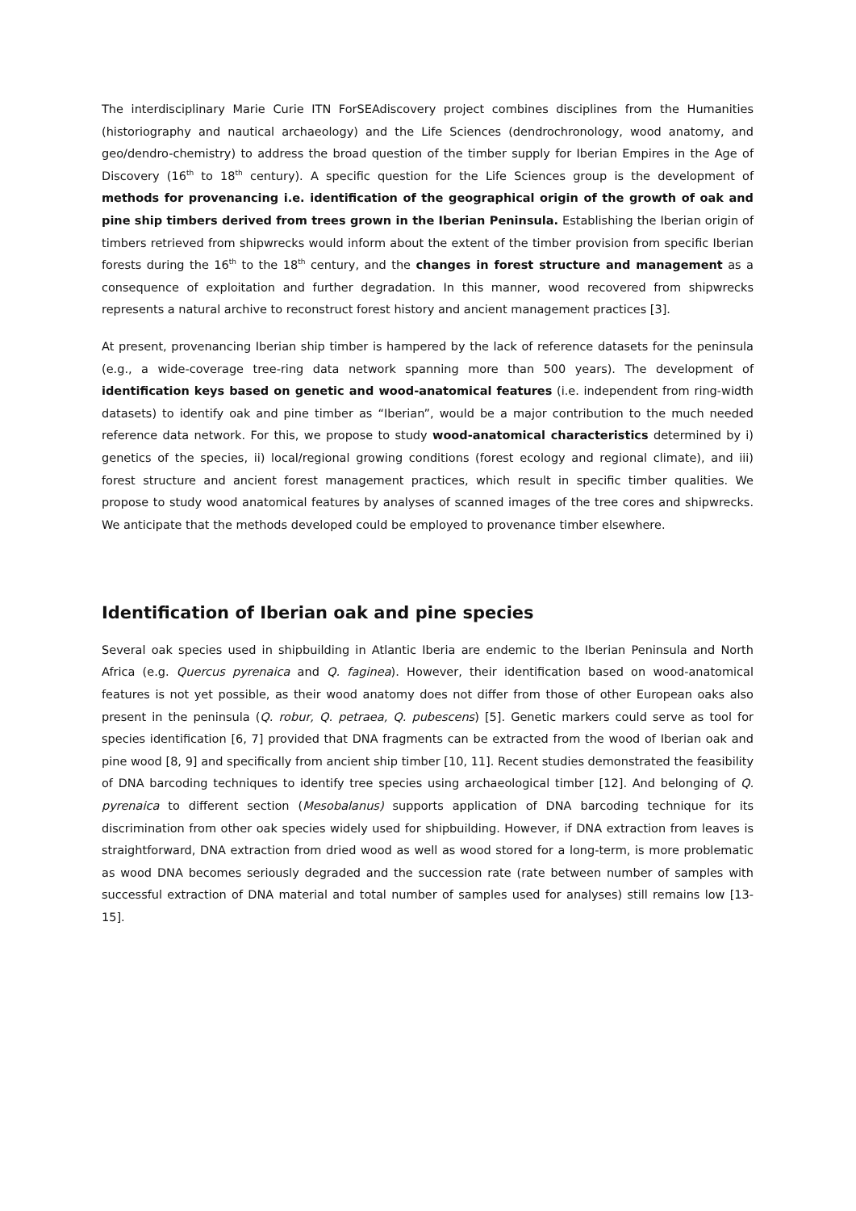The interdisciplinary Marie Curie ITN ForSEAdiscovery project combines disciplines from the Humanities (historiography and nautical archaeology) and the Life Sciences (dendrochronology, wood anatomy, and geo/dendro-chemistry) to address the broad question of the timber supply for Iberian Empires in the Age of Discovery (16<sup>th</sup> to 18<sup>th</sup> century). A specific question for the Life Sciences group is the development of methods for provenancing i.e. identification of the geographical origin of the growth of oak and pine ship timbers derived from trees grown in the Iberian Peninsula. Establishing the Iberian origin of timbers retrieved from shipwrecks would inform about the extent of the timber provision from specific Iberian forests during the 16<sup>th</sup> to the 18<sup>th</sup> century, and the changes in forest structure and management as a consequence of exploitation and further degradation. In this manner, wood recovered from shipwrecks represents a natural archive to reconstruct forest history and ancient management practices [3].
At present, provenancing Iberian ship timber is hampered by the lack of reference datasets for the peninsula (e.g., a wide-coverage tree-ring data network spanning more than 500 years). The development of identification keys based on genetic and wood-anatomical features (i.e. independent from ring-width datasets) to identify oak and pine timber as “Iberian”, would be a major contribution to the much needed reference data network. For this, we propose to study wood-anatomical characteristics determined by i) genetics of the species, ii) local/regional growing conditions (forest ecology and regional climate), and iii) forest structure and ancient forest management practices, which result in specific timber qualities. We propose to study wood anatomical features by analyses of scanned images of the tree cores and shipwrecks. We anticipate that the methods developed could be employed to provenance timber elsewhere.
Identification of Iberian oak and pine species
Several oak species used in shipbuilding in Atlantic Iberia are endemic to the Iberian Peninsula and North Africa (e.g. Quercus pyrenaica and Q. faginea). However, their identification based on wood-anatomical features is not yet possible, as their wood anatomy does not differ from those of other European oaks also present in the peninsula (Q. robur, Q. petraea, Q. pubescens) [5]. Genetic markers could serve as tool for species identification [6, 7] provided that DNA fragments can be extracted from the wood of Iberian oak and pine wood [8, 9] and specifically from ancient ship timber [10, 11]. Recent studies demonstrated the feasibility of DNA barcoding techniques to identify tree species using archaeological timber [12]. And belonging of Q. pyrenaica to different section (Mesobalanus) supports application of DNA barcoding technique for its discrimination from other oak species widely used for shipbuilding. However, if DNA extraction from leaves is straightforward, DNA extraction from dried wood as well as wood stored for a long-term, is more problematic as wood DNA becomes seriously degraded and the succession rate (rate between number of samples with successful extraction of DNA material and total number of samples used for analyses) still remains low [13-15].